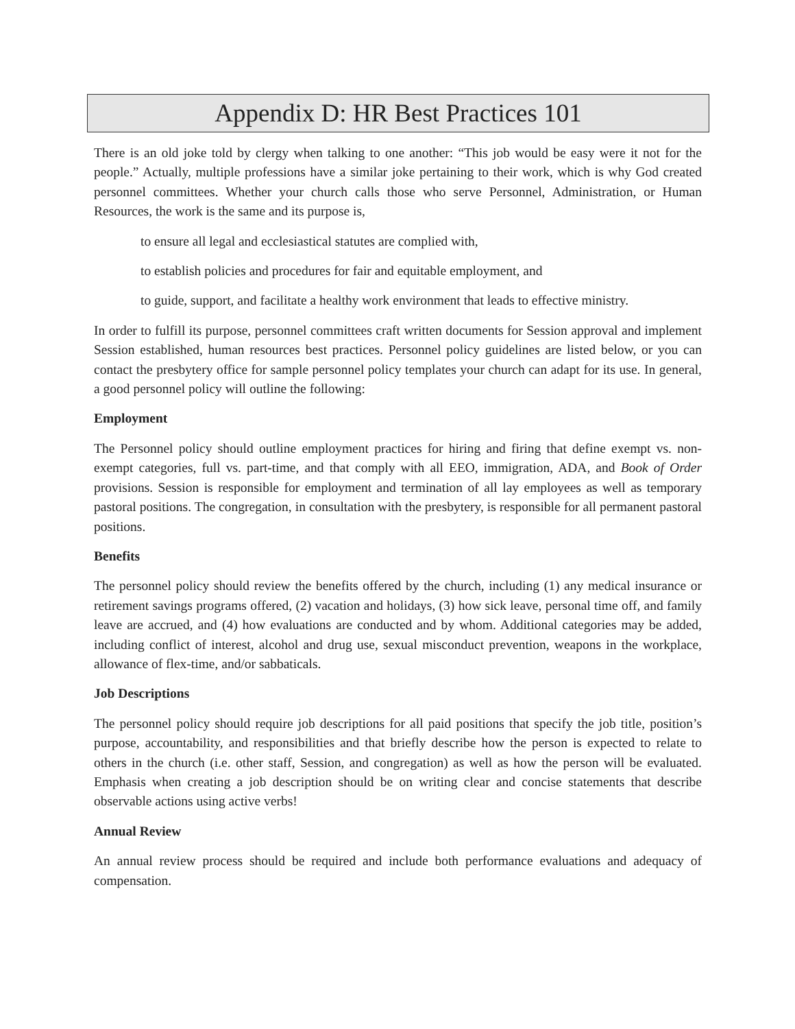Appendix D: HR Best Practices 101
There is an old joke told by clergy when talking to one another: “This job would be easy were it not for the people.” Actually, multiple professions have a similar joke pertaining to their work, which is why God created personnel committees. Whether your church calls those who serve Personnel, Administration, or Human Resources, the work is the same and its purpose is,
to ensure all legal and ecclesiastical statutes are complied with,
to establish policies and procedures for fair and equitable employment, and
to guide, support, and facilitate a healthy work environment that leads to effective ministry.
In order to fulfill its purpose, personnel committees craft written documents for Session approval and implement Session established, human resources best practices. Personnel policy guidelines are listed below, or you can contact the presbytery office for sample personnel policy templates your church can adapt for its use. In general, a good personnel policy will outline the following:
Employment
The Personnel policy should outline employment practices for hiring and firing that define exempt vs. non-exempt categories, full vs. part-time, and that comply with all EEO, immigration, ADA, and Book of Order provisions. Session is responsible for employment and termination of all lay employees as well as temporary pastoral positions. The congregation, in consultation with the presbytery, is responsible for all permanent pastoral positions.
Benefits
The personnel policy should review the benefits offered by the church, including (1) any medical insurance or retirement savings programs offered, (2) vacation and holidays, (3) how sick leave, personal time off, and family leave are accrued, and (4) how evaluations are conducted and by whom. Additional categories may be added, including conflict of interest, alcohol and drug use, sexual misconduct prevention, weapons in the workplace, allowance of flex-time, and/or sabbaticals.
Job Descriptions
The personnel policy should require job descriptions for all paid positions that specify the job title, position’s purpose, accountability, and responsibilities and that briefly describe how the person is expected to relate to others in the church (i.e. other staff, Session, and congregation) as well as how the person will be evaluated. Emphasis when creating a job description should be on writing clear and concise statements that describe observable actions using active verbs!
Annual Review
An annual review process should be required and include both performance evaluations and adequacy of compensation.